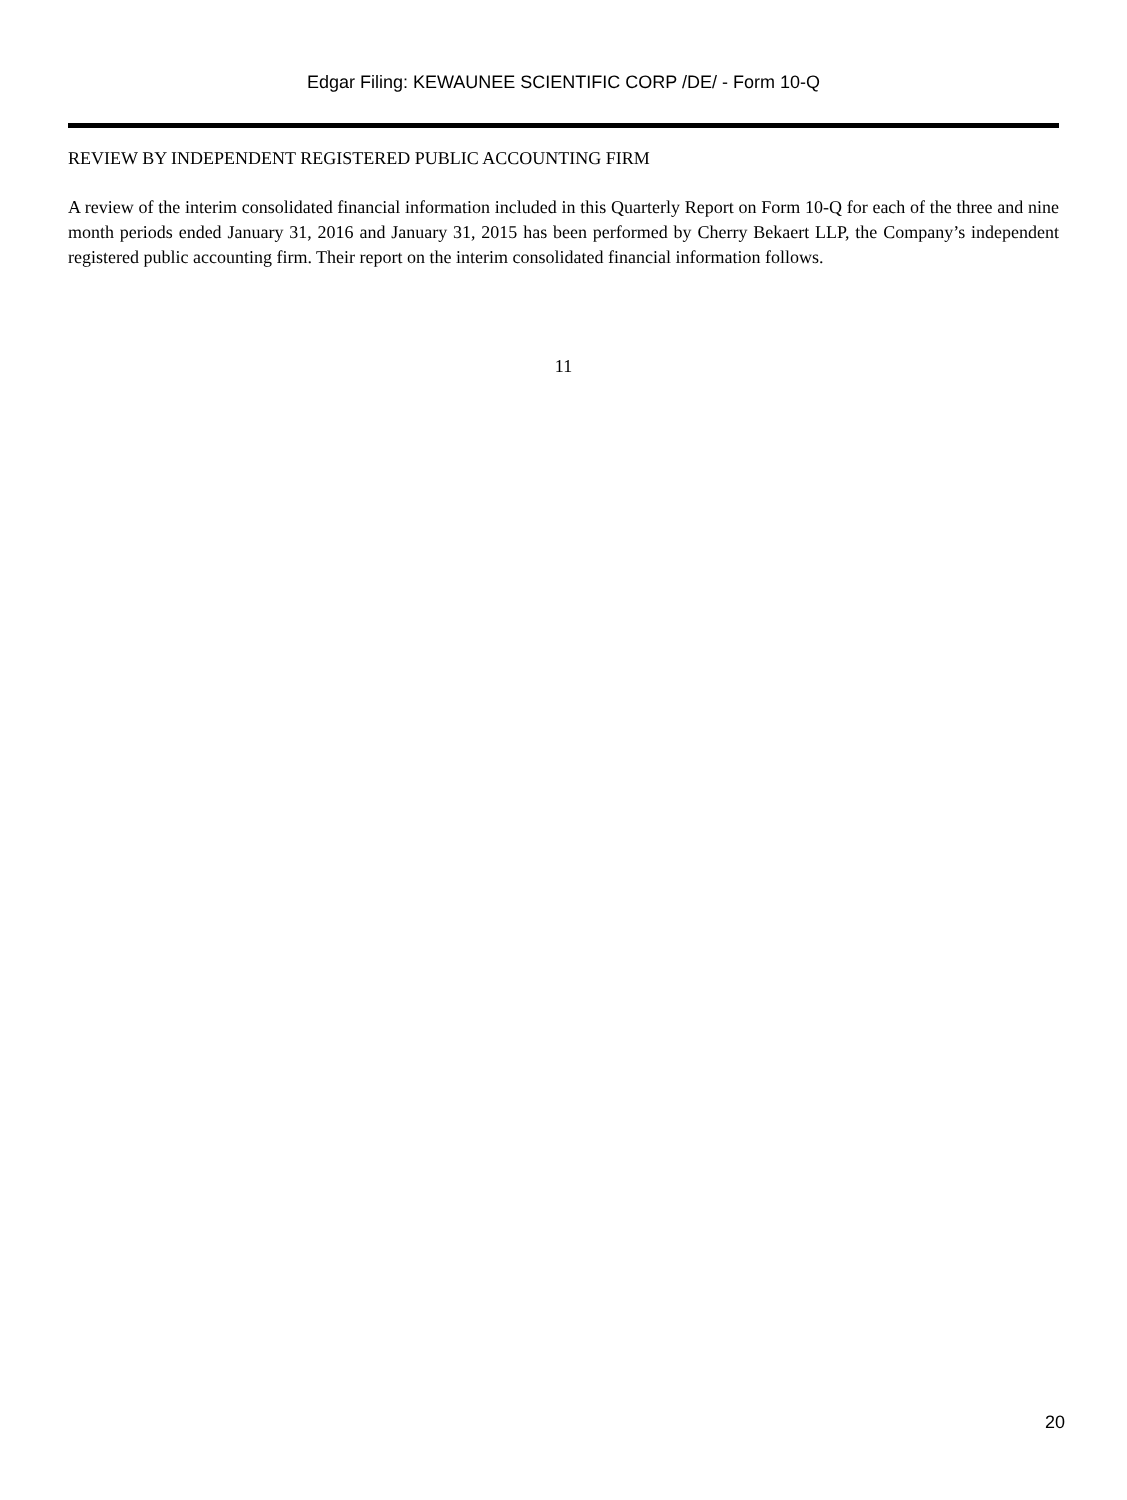Edgar Filing: KEWAUNEE SCIENTIFIC CORP /DE/ - Form 10-Q
REVIEW BY INDEPENDENT REGISTERED PUBLIC ACCOUNTING FIRM
A review of the interim consolidated financial information included in this Quarterly Report on Form 10-Q for each of the three and nine month periods ended January 31, 2016 and January 31, 2015 has been performed by Cherry Bekaert LLP, the Company’s independent registered public accounting firm. Their report on the interim consolidated financial information follows.
11
20